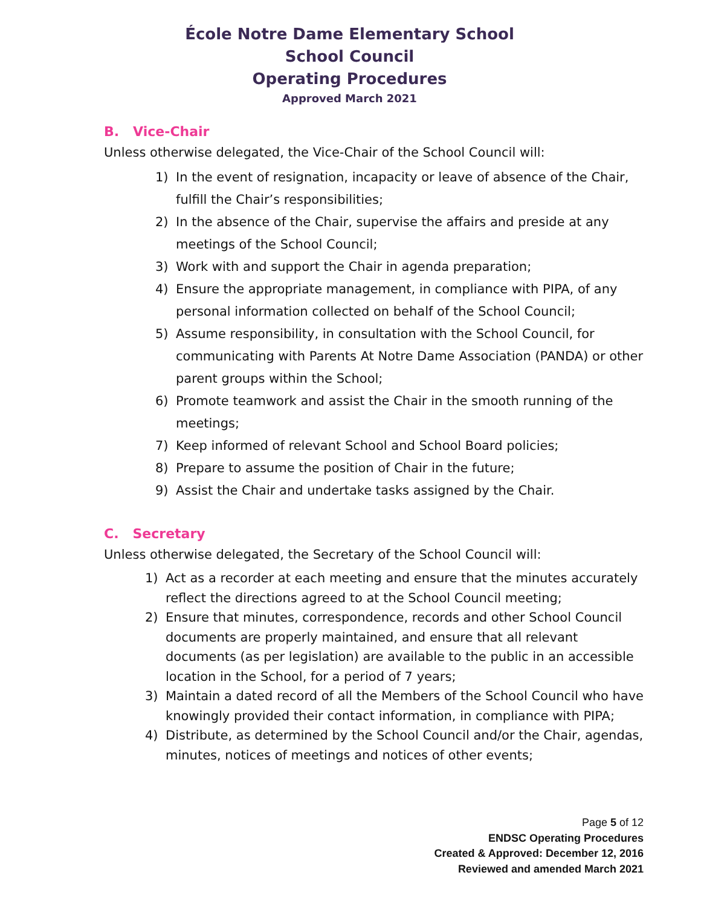École Notre Dame Elementary School
School Council
Operating Procedures
Approved March 2021
B. Vice-Chair
Unless otherwise delegated, the Vice-Chair of the School Council will:
1) In the event of resignation, incapacity or leave of absence of the Chair, fulfill the Chair’s responsibilities;
2) In the absence of the Chair, supervise the affairs and preside at any meetings of the School Council;
3) Work with and support the Chair in agenda preparation;
4) Ensure the appropriate management, in compliance with PIPA, of any personal information collected on behalf of the School Council;
5) Assume responsibility, in consultation with the School Council, for communicating with Parents At Notre Dame Association (PANDA) or other parent groups within the School;
6) Promote teamwork and assist the Chair in the smooth running of the meetings;
7) Keep informed of relevant School and School Board policies;
8) Prepare to assume the position of Chair in the future;
9) Assist the Chair and undertake tasks assigned by the Chair.
C. Secretary
Unless otherwise delegated, the Secretary of the School Council will:
1) Act as a recorder at each meeting and ensure that the minutes accurately reflect the directions agreed to at the School Council meeting;
2) Ensure that minutes, correspondence, records and other School Council documents are properly maintained, and ensure that all relevant documents (as per legislation) are available to the public in an accessible location in the School, for a period of 7 years;
3) Maintain a dated record of all the Members of the School Council who have knowingly provided their contact information, in compliance with PIPA;
4) Distribute, as determined by the School Council and/or the Chair, agendas, minutes, notices of meetings and notices of other events;
Page 5 of 12
ENDSC Operating Procedures
Created & Approved: December 12, 2016
Reviewed and amended March 2021